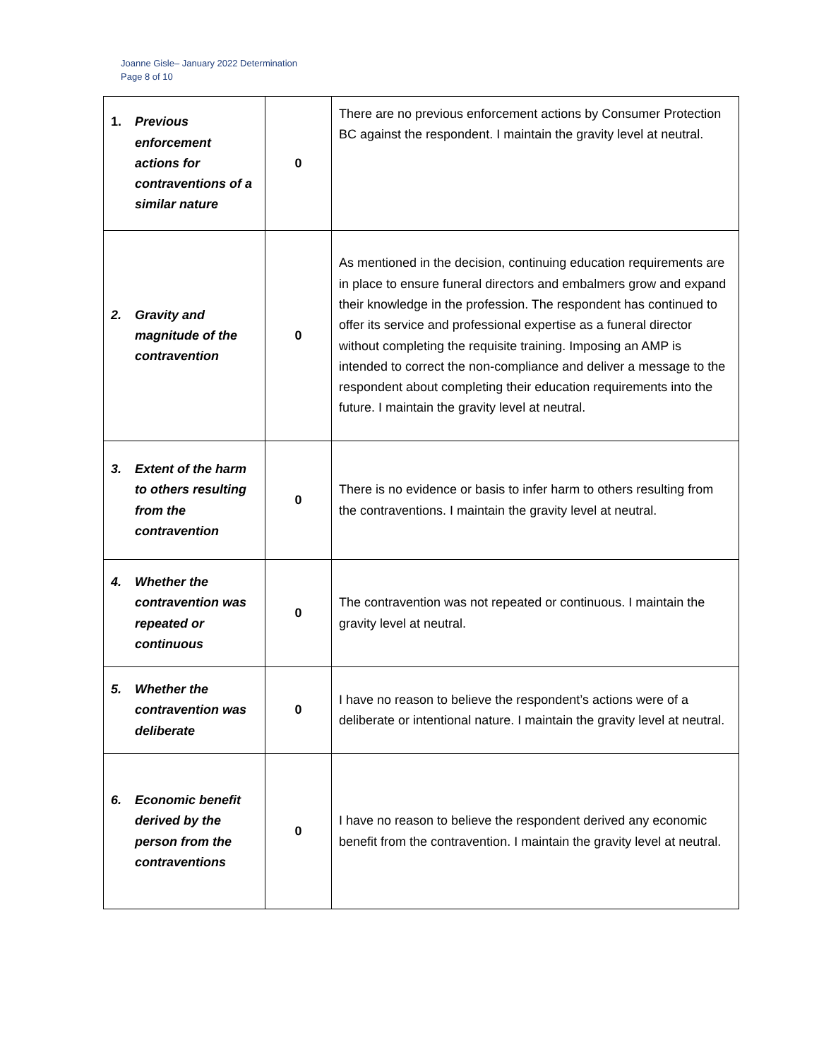Joanne Gisle– January 2022 Determination
Page 8 of 10
| 1. Previous enforcement actions for contraventions of a similar nature | 0 | There are no previous enforcement actions by Consumer Protection BC against the respondent. I maintain the gravity level at neutral. |
| 2. Gravity and magnitude of the contravention | 0 | As mentioned in the decision, continuing education requirements are in place to ensure funeral directors and embalmers grow and expand their knowledge in the profession. The respondent has continued to offer its service and professional expertise as a funeral director without completing the requisite training. Imposing an AMP is intended to correct the non-compliance and deliver a message to the respondent about completing their education requirements into the future. I maintain the gravity level at neutral. |
| 3. Extent of the harm to others resulting from the contravention | 0 | There is no evidence or basis to infer harm to others resulting from the contraventions. I maintain the gravity level at neutral. |
| 4. Whether the contravention was repeated or continuous | 0 | The contravention was not repeated or continuous. I maintain the gravity level at neutral. |
| 5. Whether the contravention was deliberate | 0 | I have no reason to believe the respondent’s actions were of a deliberate or intentional nature. I maintain the gravity level at neutral. |
| 6. Economic benefit derived by the person from the contraventions | 0 | I have no reason to believe the respondent derived any economic benefit from the contravention. I maintain the gravity level at neutral. |